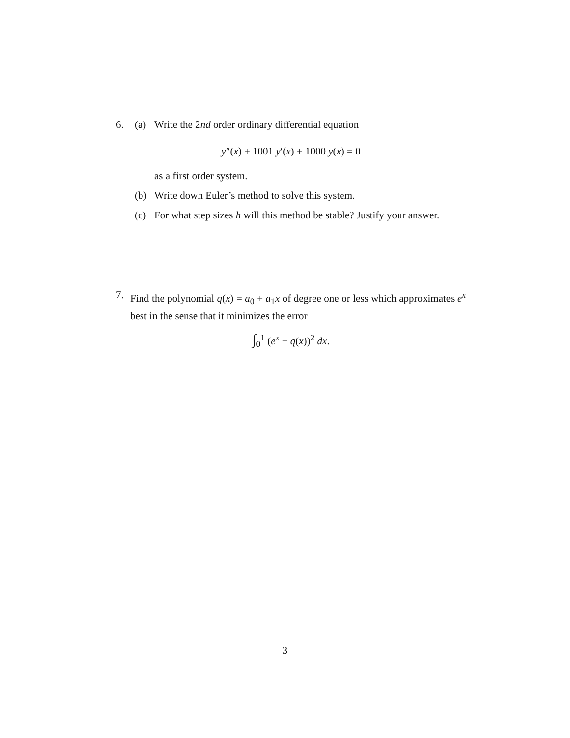6. (a) Write the 2nd order ordinary differential equation
y″(x) + 1001 y′(x) + 1000 y(x) = 0
as a first order system.
(b) Write down Euler’s method to solve this system.
(c) For what step sizes h will this method be stable? Justify your answer.
7. Find the polynomial q(x) = a<sub>0</sub> + a<sub>1</sub>x of degree one or less which approximates e<sup>x</sup> best in the sense that it minimizes the error
∫<sub>0</sub><sup>1</sup> (e<sup>x</sup> − q(x))<sup>2</sup> dx.
3